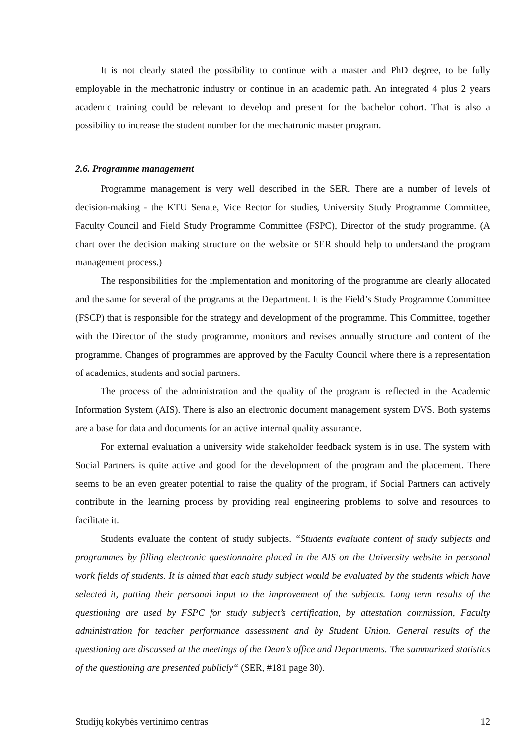It is not clearly stated the possibility to continue with a master and PhD degree, to be fully employable in the mechatronic industry or continue in an academic path. An integrated 4 plus 2 years academic training could be relevant to develop and present for the bachelor cohort. That is also a possibility to increase the student number for the mechatronic master program.
2.6. Programme management
Programme management is very well described in the SER. There are a number of levels of decision-making - the KTU Senate, Vice Rector for studies, University Study Programme Committee, Faculty Council and Field Study Programme Committee (FSPC), Director of the study programme. (A chart over the decision making structure on the website or SER should help to understand the program management process.)
The responsibilities for the implementation and monitoring of the programme are clearly allocated and the same for several of the programs at the Department. It is the Field’s Study Programme Committee (FSCP) that is responsible for the strategy and development of the programme. This Committee, together with the Director of the study programme, monitors and revises annually structure and content of the programme. Changes of programmes are approved by the Faculty Council where there is a representation of academics, students and social partners.
The process of the administration and the quality of the program is reflected in the Academic Information System (AIS). There is also an electronic document management system DVS. Both systems are a base for data and documents for an active internal quality assurance.
For external evaluation a university wide stakeholder feedback system is in use. The system with Social Partners is quite active and good for the development of the program and the placement. There seems to be an even greater potential to raise the quality of the program, if Social Partners can actively contribute in the learning process by providing real engineering problems to solve and resources to facilitate it.
Students evaluate the content of study subjects. “Students evaluate content of study subjects and programmes by filling electronic questionnaire placed in the AIS on the University website in personal work fields of students. It is aimed that each study subject would be evaluated by the students which have selected it, putting their personal input to the improvement of the subjects. Long term results of the questioning are used by FSPC for study subject’s certification, by attestation commission, Faculty administration for teacher performance assessment and by Student Union. General results of the questioning are discussed at the meetings of the Dean’s office and Departments. The summarized statistics of the questioning are presented publicly“ (SER, #181 page 30).
Studijų kokybės vertinimo centras 12